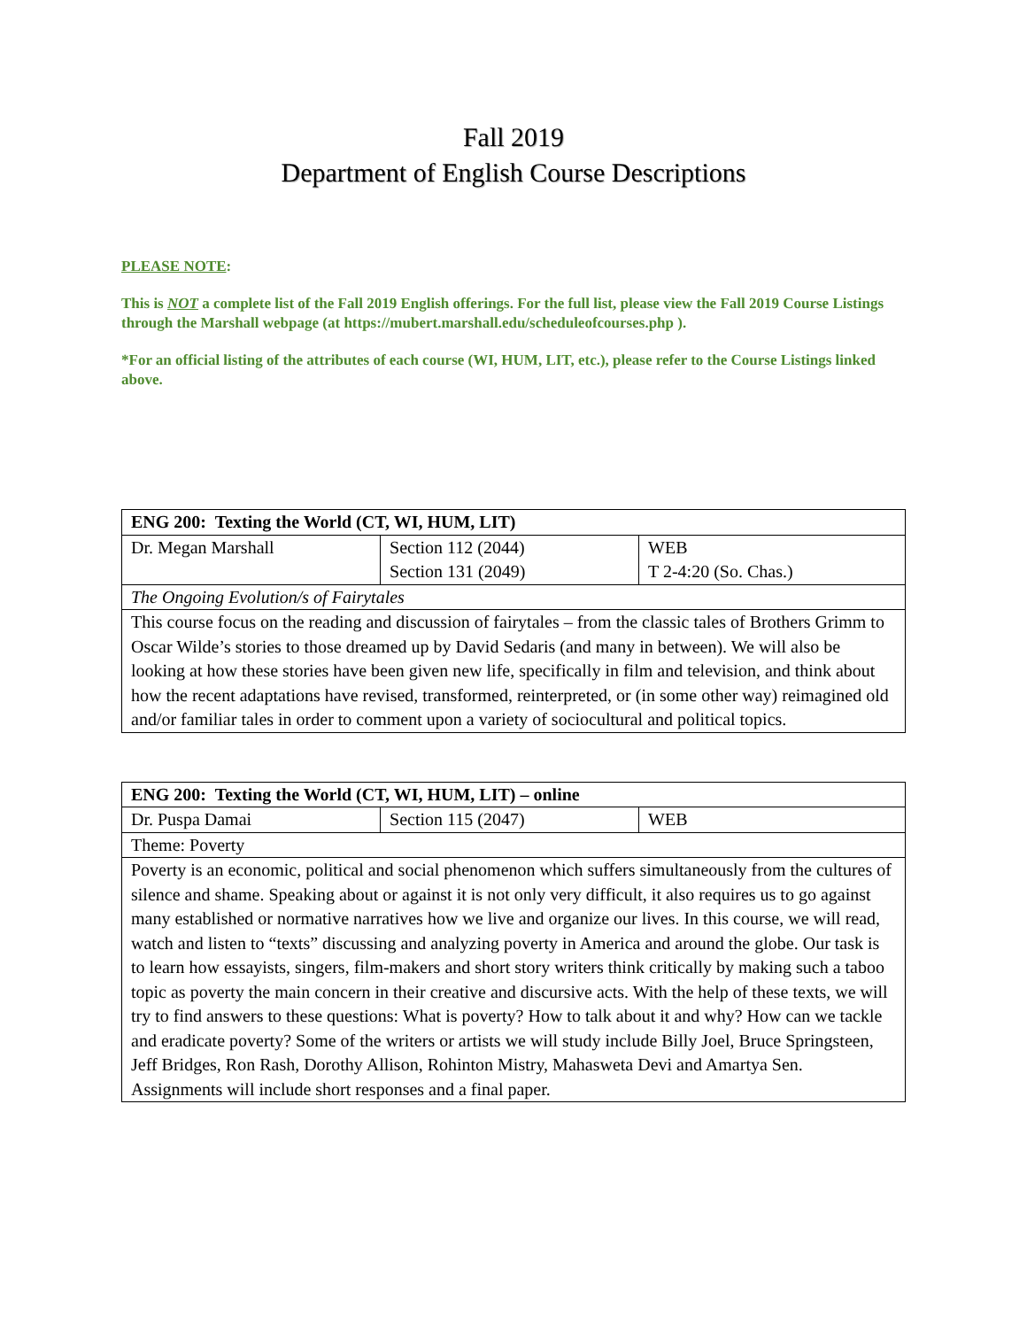Fall 2019
Department of English Course Descriptions
PLEASE NOTE:
This is NOT a complete list of the Fall 2019 English offerings. For the full list, please view the Fall 2019 Course Listings through the Marshall webpage (at https://mubert.marshall.edu/scheduleofcourses.php ).
*For an official listing of the attributes of each course (WI, HUM, LIT, etc.), please refer to the Course Listings linked above.
| ENG 200: Texting the World (CT, WI, HUM, LIT) | | |
| --- | --- | --- |
| Dr. Megan Marshall | Section 112 (2044) Section 131 (2049) | WEB T 2-4:20 (So. Chas.) |
| The Ongoing Evolution/s of Fairytales | | |
| This course focus on the reading and discussion of fairytales – from the classic tales of Brothers Grimm to Oscar Wilde’s stories to those dreamed up by David Sedaris (and many in between). We will also be looking at how these stories have been given new life, specifically in film and television, and think about how the recent adaptations have revised, transformed, reinterpreted, or (in some other way) reimagined old and/or familiar tales in order to comment upon a variety of sociocultural and political topics. | | |
| ENG 200: Texting the World (CT, WI, HUM, LIT) – online | | |
| --- | --- | --- |
| Dr. Puspa Damai | Section 115 (2047) | WEB |
| Theme: Poverty | | |
| Poverty is an economic, political and social phenomenon which suffers simultaneously from the cultures of silence and shame. Speaking about or against it is not only very difficult, it also requires us to go against many established or normative narratives how we live and organize our lives. In this course, we will read, watch and listen to “texts” discussing and analyzing poverty in America and around the globe. Our task is to learn how essayists, singers, film-makers and short story writers think critically by making such a taboo topic as poverty the main concern in their creative and discursive acts. With the help of these texts, we will try to find answers to these questions: What is poverty? How to talk about it and why? How can we tackle and eradicate poverty? Some of the writers or artists we will study include Billy Joel, Bruce Springsteen, Jeff Bridges, Ron Rash, Dorothy Allison, Rohinton Mistry, Mahasweta Devi and Amartya Sen. Assignments will include short responses and a final paper. | | |